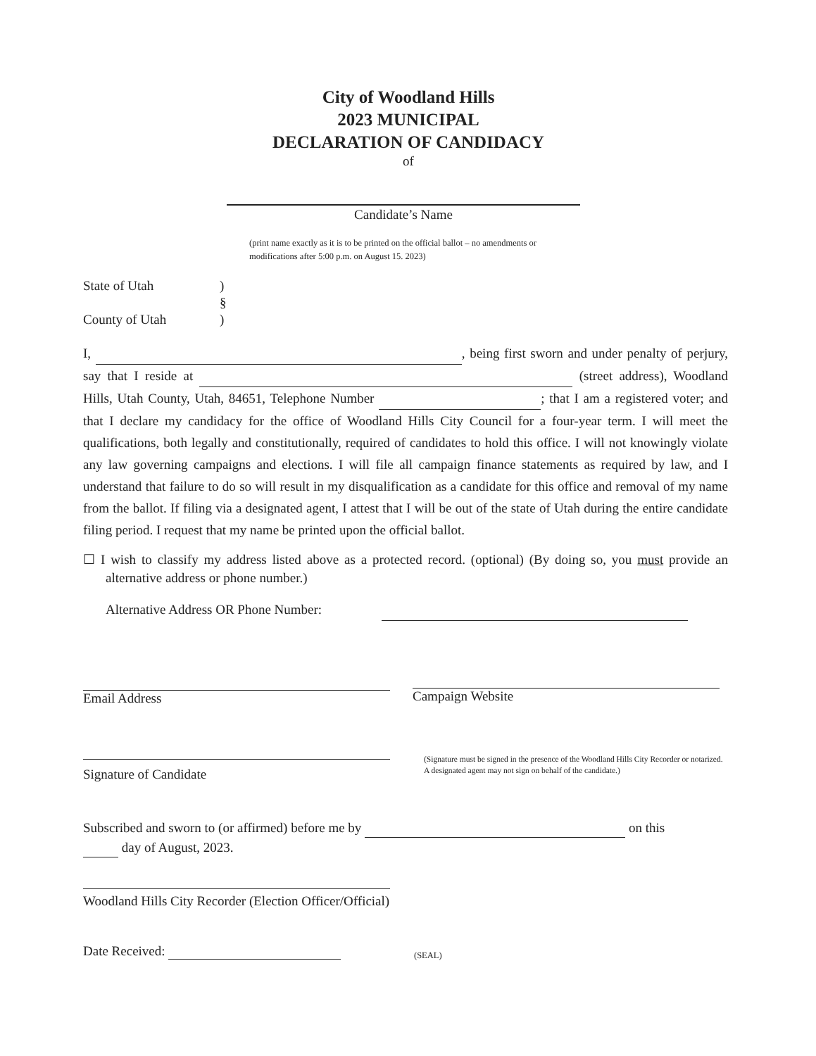City of Woodland Hills
2023 MUNICIPAL
DECLARATION OF CANDIDACY
of
Candidate’s Name
(print name exactly as it is to be printed on the official ballot – no amendments or modifications after 5:00 p.m. on August 15. 2023)
State of Utah) §
County of Utah)
I, , being first sworn and under penalty of perjury, say that I reside at (street address), Woodland Hills, Utah County, Utah, 84651, Telephone Number ; that I am a registered voter; and that I declare my candidacy for the office of Woodland Hills City Council for a four-year term. I will meet the qualifications, both legally and constitutionally, required of candidates to hold this office. I will not knowingly violate any law governing campaigns and elections. I will file all campaign finance statements as required by law, and I understand that failure to do so will result in my disqualification as a candidate for this office and removal of my name from the ballot. If filing via a designated agent, I attest that I will be out of the state of Utah during the entire candidate filing period. I request that my name be printed upon the official ballot.
☐ I wish to classify my address listed above as a protected record. (optional) (By doing so, you must provide an alternative address or phone number.)
Alternative Address OR Phone Number:
Email Address Campaign Website
Signature of Candidate
(Signature must be signed in the presence of the Woodland Hills City Recorder or notarized. A designated agent may not sign on behalf of the candidate.)
Subscribed and sworn to (or affirmed) before me by on this
day of August, 2023.
Woodland Hills City Recorder (Election Officer/Official)
Date Received: (SEAL)